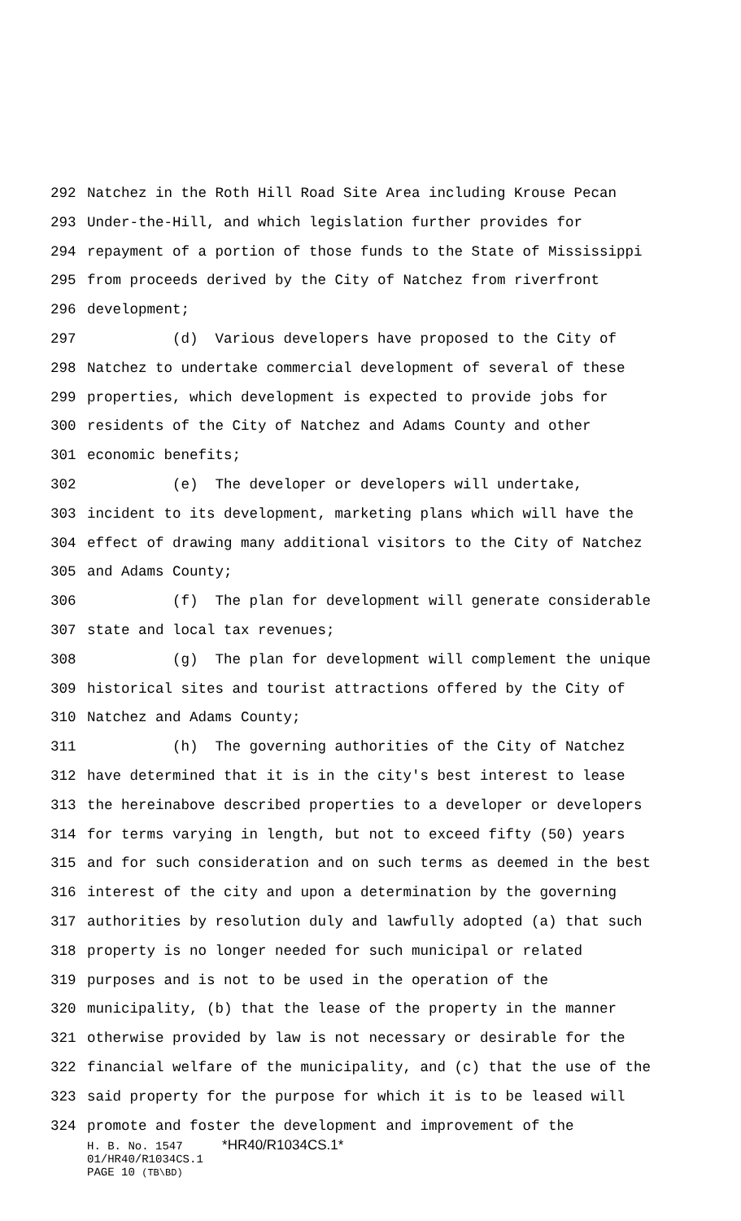292 Natchez in the Roth Hill Road Site Area including Krouse Pecan
293 Under-the-Hill, and which legislation further provides for
294 repayment of a portion of those funds to the State of Mississippi
295 from proceeds derived by the City of Natchez from riverfront
296 development;
297 (d) Various developers have proposed to the City of
298 Natchez to undertake commercial development of several of these
299 properties, which development is expected to provide jobs for
300 residents of the City of Natchez and Adams County and other
301 economic benefits;
302 (e) The developer or developers will undertake,
303 incident to its development, marketing plans which will have the
304 effect of drawing many additional visitors to the City of Natchez
305 and Adams County;
306 (f) The plan for development will generate considerable
307 state and local tax revenues;
308 (g) The plan for development will complement the unique
309 historical sites and tourist attractions offered by the City of
310 Natchez and Adams County;
311 (h) The governing authorities of the City of Natchez
312 have determined that it is in the city's best interest to lease
313 the hereinabove described properties to a developer or developers
314 for terms varying in length, but not to exceed fifty (50) years
315 and for such consideration and on such terms as deemed in the best
316 interest of the city and upon a determination by the governing
317 authorities by resolution duly and lawfully adopted (a) that such
318 property is no longer needed for such municipal or related
319 purposes and is not to be used in the operation of the
320 municipality, (b) that the lease of the property in the manner
321 otherwise provided by law is not necessary or desirable for the
322 financial welfare of the municipality, and (c) that the use of the
323 said property for the purpose for which it is to be leased will
324 promote and foster the development and improvement of the
H. B. No. 1547 *HR40/R1034CS.1*
01/HR40/R1034CS.1
PAGE 10 (TB\BD)